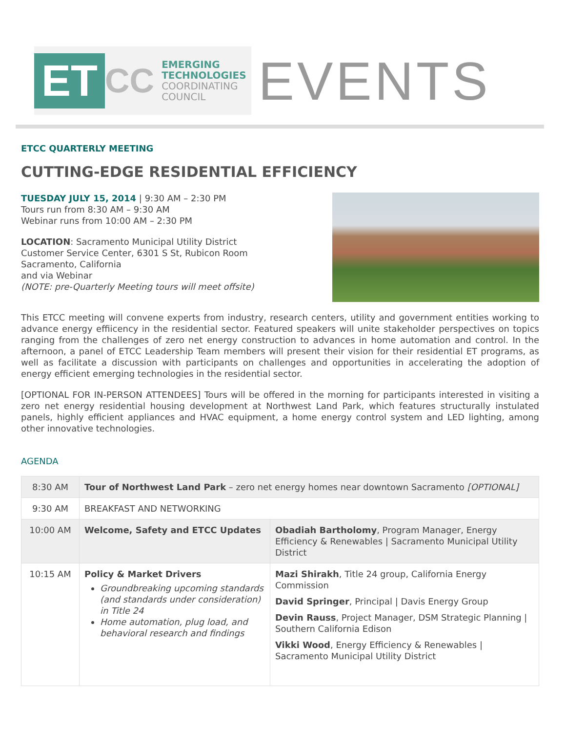ET
CC
EMERGING
TECHNOLOGIES
COORDINATING
COUNCIL
EVENTS
ETCC QUARTERLY MEETING
CUTTING-EDGE RESIDENTIAL EFFICIENCY
TUESDAY JULY 15, 2014 | 9:30 AM – 2:30 PM
Tours run from 8:30 AM – 9:30 AM
Webinar runs from 10:00 AM – 2:30 PM
LOCATION: Sacramento Municipal Utility District
Customer Service Center, 6301 S St, Rubicon Room
Sacramento, California
and via Webinar
(NOTE: pre-Quarterly Meeting tours will meet offsite)
This ETCC meeting will convene experts from industry, research centers, utility and government entities working to advance energy effiicency in the residential sector. Featured speakers will unite stakeholder perspectives on topics ranging from the challenges of zero net energy construction to advances in home automation and control. In the afternoon, a panel of ETCC Leadership Team members will present their vision for their residential ET programs, as well as facilitate a discussion with participants on challenges and opportunities in accelerating the adoption of energy efficient emerging technologies in the residential sector.
[OPTIONAL FOR IN-PERSON ATTENDEES] Tours will be offered in the morning for participants interested in visiting a zero net energy residential housing development at Northwest Land Park, which features structurally instulated panels, highly efficient appliances and HVAC equipment, a home energy control system and LED lighting, among other innovative technologies.
AGENDA
| 8:30 AM | Tour of Northwest Land Park – zero net energy homes near downtown Sacramento [OPTIONAL] | |
| 9:30 AM | BREAKFAST AND NETWORKING | |
| 10:00 AM | Welcome, Safety and ETCC Updates | Obadiah Bartholomy , Program Manager, Energy Efficiency & Renewables / Sacramento Municipal Utility District |
| 10:15 AM | Policy & Market Drivers Groundbreaking upcoming standards (and standards under consideration) in Title 24 Home automation, plug load, and behavioral research and findings | Mazi Shirakh , Title 24 group, California Energy Commission David Springer , Principal / Davis Energy Group Devin Rauss , Project Manager, DSM Strategic Planning / Southern California Edison Vikki Wood , Energy Efficiency & Renewables / Sacramento Municipal Utility District |